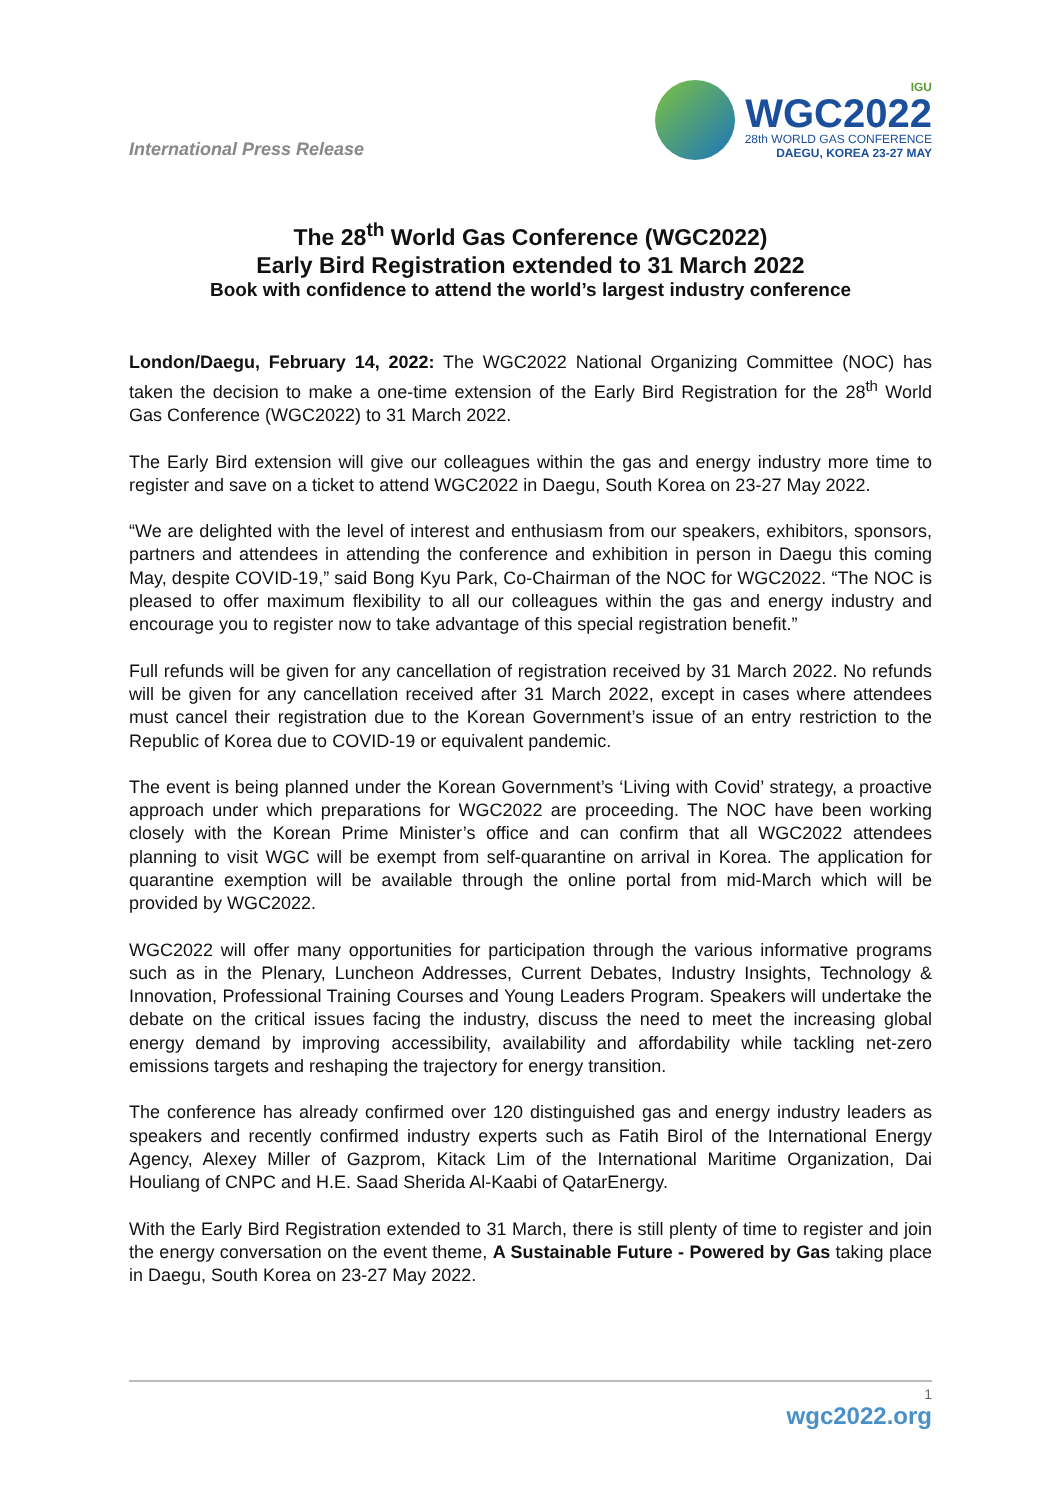International Press Release
IGU
WGC2022
28th WORLD GAS CONFERENCE
DAEGU, KOREA 23-27 MAY
The 28<sup>th</sup> World Gas Conference (WGC2022)
Early Bird Registration extended to 31 March 2022
Book with confidence to attend the world’s largest industry conference
London/Daegu, February 14, 2022: The WGC2022 National Organizing Committee (NOC) has taken the decision to make a one-time extension of the Early Bird Registration for the 28<sup>th</sup> World Gas Conference (WGC2022) to 31 March 2022.
The Early Bird extension will give our colleagues within the gas and energy industry more time to register and save on a ticket to attend WGC2022 in Daegu, South Korea on 23-27 May 2022.
“We are delighted with the level of interest and enthusiasm from our speakers, exhibitors, sponsors, partners and attendees in attending the conference and exhibition in person in Daegu this coming May, despite COVID-19,” said Bong Kyu Park, Co-Chairman of the NOC for WGC2022. “The NOC is pleased to offer maximum flexibility to all our colleagues within the gas and energy industry and encourage you to register now to take advantage of this special registration benefit.”
Full refunds will be given for any cancellation of registration received by 31 March 2022. No refunds will be given for any cancellation received after 31 March 2022, except in cases where attendees must cancel their registration due to the Korean Government’s issue of an entry restriction to the Republic of Korea due to COVID-19 or equivalent pandemic.
The event is being planned under the Korean Government’s ‘Living with Covid’ strategy, a proactive approach under which preparations for WGC2022 are proceeding. The NOC have been working closely with the Korean Prime Minister’s office and can confirm that all WGC2022 attendees planning to visit WGC will be exempt from self-quarantine on arrival in Korea. The application for quarantine exemption will be available through the online portal from mid-March which will be provided by WGC2022.
WGC2022 will offer many opportunities for participation through the various informative programs such as in the Plenary, Luncheon Addresses, Current Debates, Industry Insights, Technology & Innovation, Professional Training Courses and Young Leaders Program. Speakers will undertake the debate on the critical issues facing the industry, discuss the need to meet the increasing global energy demand by improving accessibility, availability and affordability while tackling net-zero emissions targets and reshaping the trajectory for energy transition.
The conference has already confirmed over 120 distinguished gas and energy industry leaders as speakers and recently confirmed industry experts such as Fatih Birol of the International Energy Agency, Alexey Miller of Gazprom, Kitack Lim of the International Maritime Organization, Dai Houliang of CNPC and H.E. Saad Sherida Al-Kaabi of QatarEnergy.
With the Early Bird Registration extended to 31 March, there is still plenty of time to register and join the energy conversation on the event theme, A Sustainable Future - Powered by Gas taking place in Daegu, South Korea on 23-27 May 2022.
1
wgc2022.org